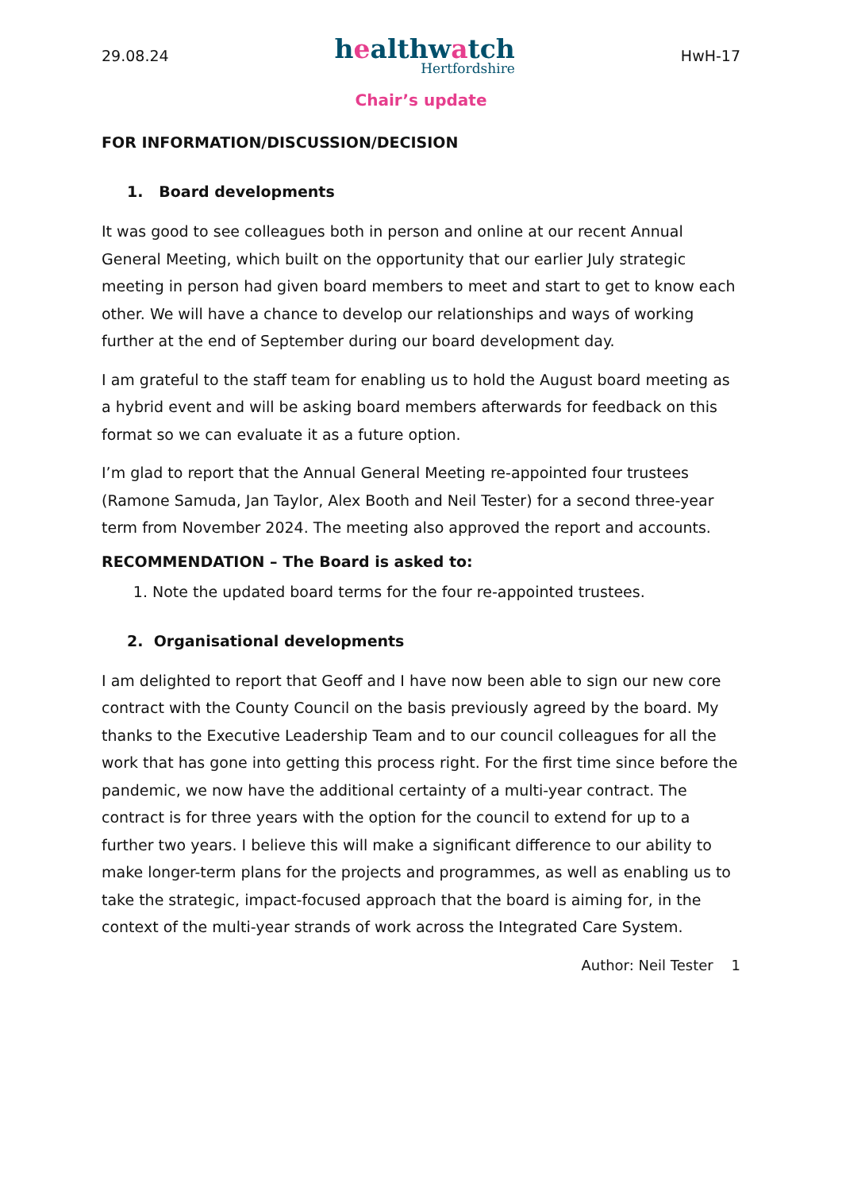29.08.24
healthwatch
Hertfordshire
HwH-17
Chair’s update
FOR INFORMATION/DISCUSSION/DECISION
1. Board developments
It was good to see colleagues both in person and online at our recent Annual General Meeting, which built on the opportunity that our earlier July strategic meeting in person had given board members to meet and start to get to know each other. We will have a chance to develop our relationships and ways of working further at the end of September during our board development day.
I am grateful to the staff team for enabling us to hold the August board meeting as a hybrid event and will be asking board members afterwards for feedback on this format so we can evaluate it as a future option.
I’m glad to report that the Annual General Meeting re-appointed four trustees (Ramone Samuda, Jan Taylor, Alex Booth and Neil Tester) for a second three-year term from November 2024. The meeting also approved the report and accounts.
RECOMMENDATION – The Board is asked to:
1. Note the updated board terms for the four re-appointed trustees.
2. Organisational developments
I am delighted to report that Geoff and I have now been able to sign our new core contract with the County Council on the basis previously agreed by the board. My thanks to the Executive Leadership Team and to our council colleagues for all the work that has gone into getting this process right. For the first time since before the pandemic, we now have the additional certainty of a multi-year contract. The contract is for three years with the option for the council to extend for up to a further two years. I believe this will make a significant difference to our ability to make longer-term plans for the projects and programmes, as well as enabling us to take the strategic, impact-focused approach that the board is aiming for, in the context of the multi-year strands of work across the Integrated Care System.
Author: Neil Tester 1